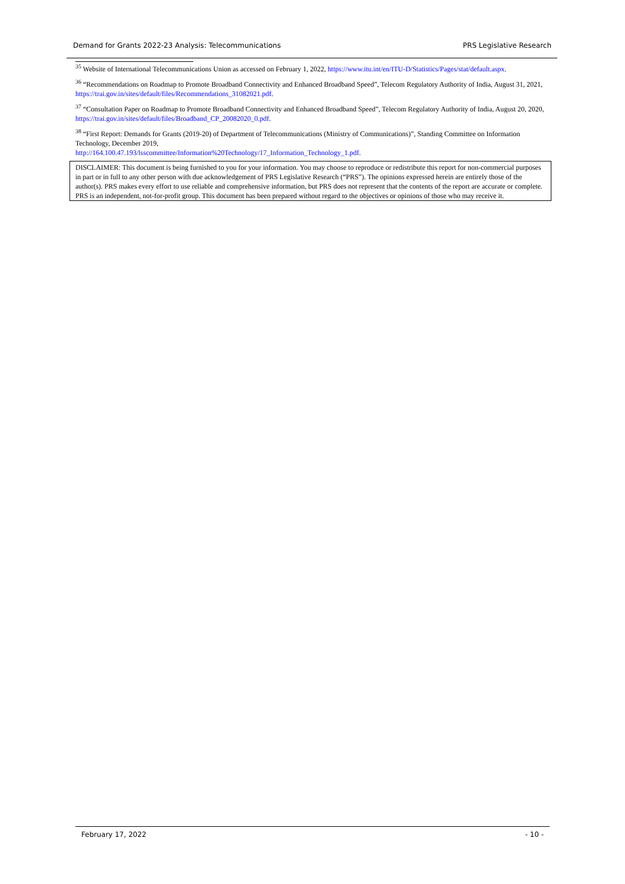Demand for Grants 2022-23 Analysis: Telecommunications PRS Legislative Research
<sup>35</sup> Website of International Telecommunications Union as accessed on February 1, 2022, https://www.itu.int/en/ITU-D/Statistics/Pages/stat/default.aspx.
<sup>36</sup> “Recommendations on Roadmap to Promote Broadband Connectivity and Enhanced Broadband Speed”, Telecom Regulatory Authority of India, August 31, 2021, https://trai.gov.in/sites/default/files/Recommendations_31082021.pdf.
<sup>37</sup> “Consultation Paper on Roadmap to Promote Broadband Connectivity and Enhanced Broadband Speed”, Telecom Regulatory Authority of India, August 20, 2020, https://trai.gov.in/sites/default/files/Broadband_CP_20082020_0.pdf.
<sup>38</sup> “First Report: Demands for Grants (2019-20) of Department of Telecommunications (Ministry of Communications)”, Standing Committee on Information Technology, December 2019,
http://164.100.47.193/lsscommittee/Information%20Technology/17_Information_Technology_1.pdf.
DISCLAIMER: This document is being furnished to you for your information. You may choose to reproduce or redistribute this report for non-commercial purposes in part or in full to any other person with due acknowledgement of PRS Legislative Research (“PRS”). The opinions expressed herein are entirely those of the author(s). PRS makes every effort to use reliable and comprehensive information, but PRS does not represent that the contents of the report are accurate or complete. PRS is an independent, not-for-profit group. This document has been prepared without regard to the objectives or opinions of those who may receive it.
February 17, 2022 - 10 -